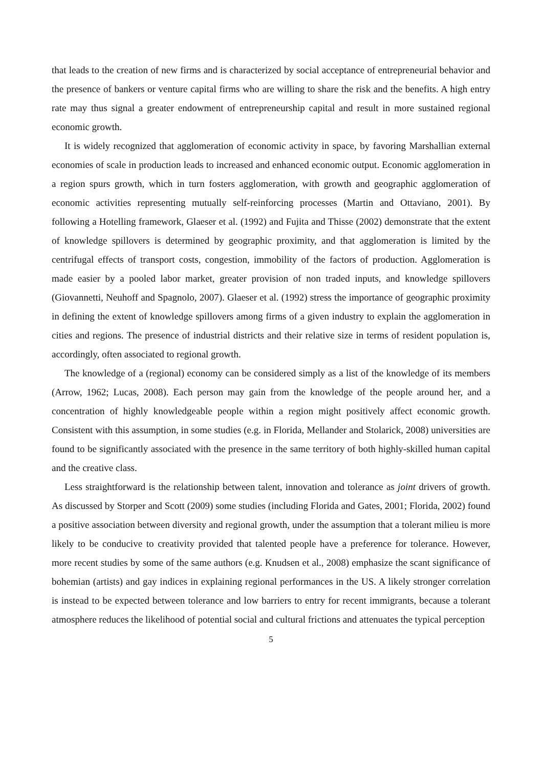that leads to the creation of new firms and is characterized by social acceptance of entrepreneurial behavior and the presence of bankers or venture capital firms who are willing to share the risk and the benefits. A high entry rate may thus signal a greater endowment of entrepreneurship capital and result in more sustained regional economic growth.
It is widely recognized that agglomeration of economic activity in space, by favoring Marshallian external economies of scale in production leads to increased and enhanced economic output. Economic agglomeration in a region spurs growth, which in turn fosters agglomeration, with growth and geographic agglomeration of economic activities representing mutually self-reinforcing processes (Martin and Ottaviano, 2001). By following a Hotelling framework, Glaeser et al. (1992) and Fujita and Thisse (2002) demonstrate that the extent of knowledge spillovers is determined by geographic proximity, and that agglomeration is limited by the centrifugal effects of transport costs, congestion, immobility of the factors of production. Agglomeration is made easier by a pooled labor market, greater provision of non traded inputs, and knowledge spillovers (Giovannetti, Neuhoff and Spagnolo, 2007). Glaeser et al. (1992) stress the importance of geographic proximity in defining the extent of knowledge spillovers among firms of a given industry to explain the agglomeration in cities and regions. The presence of industrial districts and their relative size in terms of resident population is, accordingly, often associated to regional growth.
The knowledge of a (regional) economy can be considered simply as a list of the knowledge of its members (Arrow, 1962; Lucas, 2008). Each person may gain from the knowledge of the people around her, and a concentration of highly knowledgeable people within a region might positively affect economic growth. Consistent with this assumption, in some studies (e.g. in Florida, Mellander and Stolarick, 2008) universities are found to be significantly associated with the presence in the same territory of both highly-skilled human capital and the creative class.
Less straightforward is the relationship between talent, innovation and tolerance as joint drivers of growth. As discussed by Storper and Scott (2009) some studies (including Florida and Gates, 2001; Florida, 2002) found a positive association between diversity and regional growth, under the assumption that a tolerant milieu is more likely to be conducive to creativity provided that talented people have a preference for tolerance. However, more recent studies by some of the same authors (e.g. Knudsen et al., 2008) emphasize the scant significance of bohemian (artists) and gay indices in explaining regional performances in the US. A likely stronger correlation is instead to be expected between tolerance and low barriers to entry for recent immigrants, because a tolerant atmosphere reduces the likelihood of potential social and cultural frictions and attenuates the typical perception
5